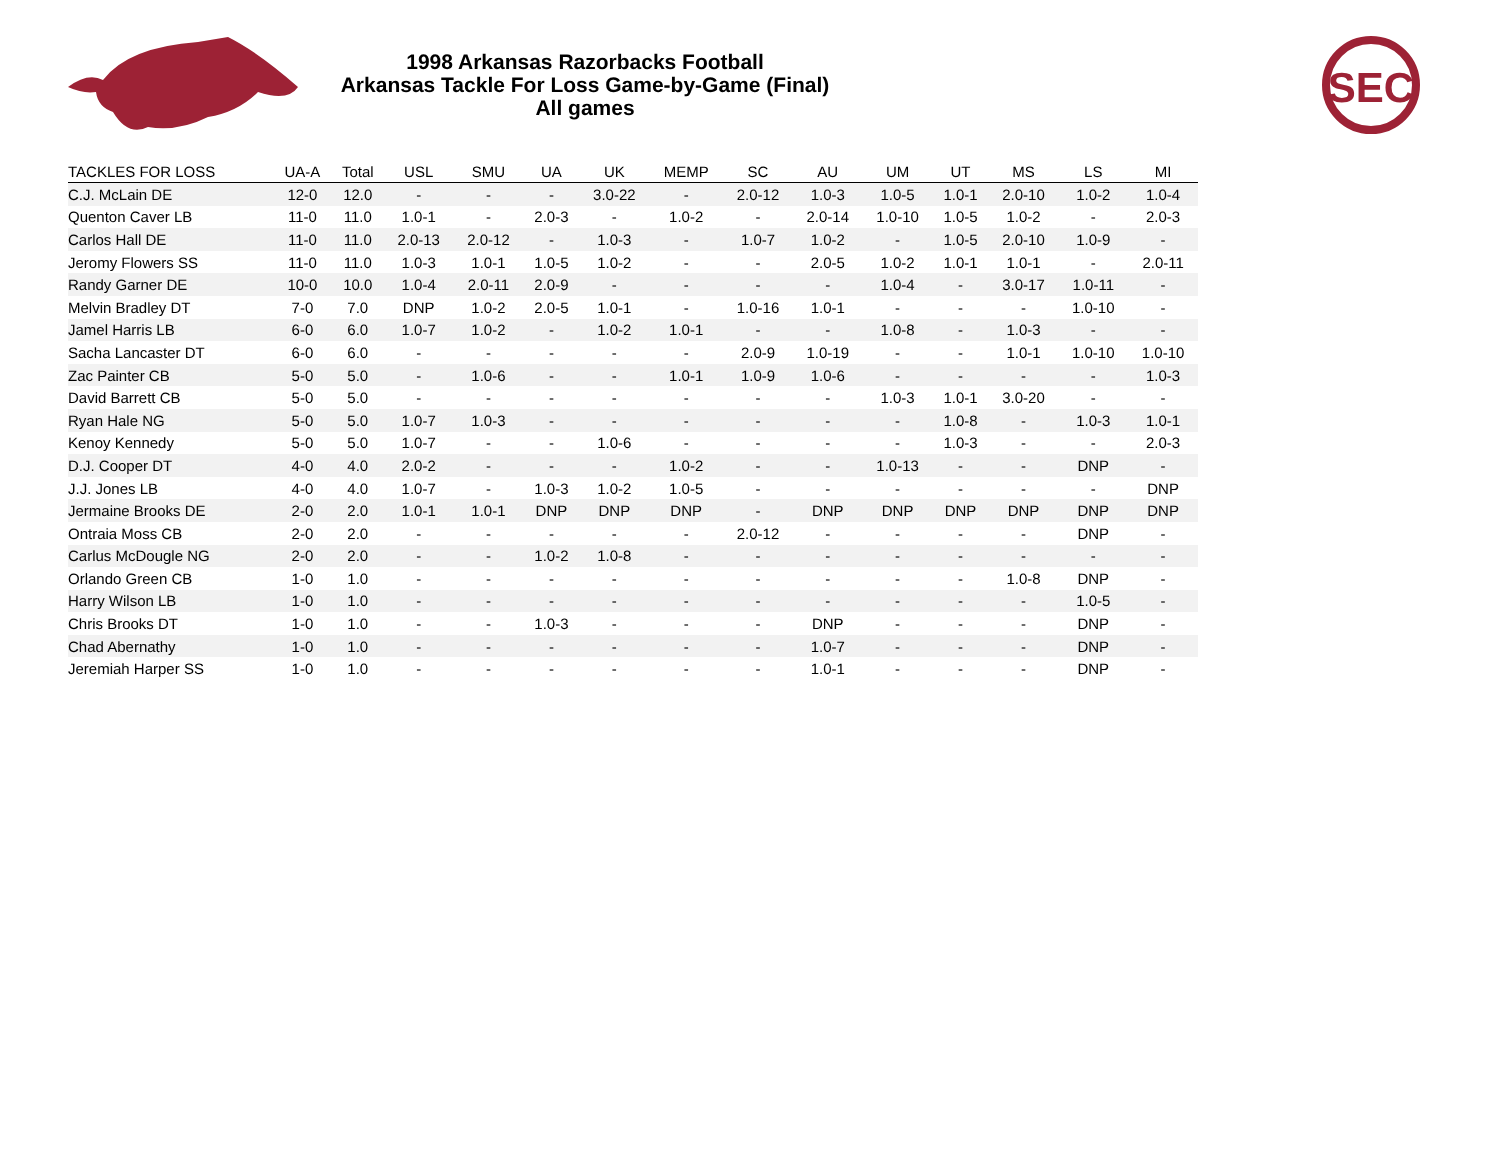1998 Arkansas Razorbacks Football
Arkansas Tackle For Loss Game-by-Game (Final)
All games
SEC
| TACKLES FOR LOSS | UA-A | Total | USL | SMU | UA | UK | MEMP | SC | AU | UM | UT | MS | LS | MI |
| --- | --- | --- | --- | --- | --- | --- | --- | --- | --- | --- | --- | --- | --- | --- |
| C.J. McLain DE | 12-0 | 12.0 | - | - | - | 3.0-22 | - | 2.0-12 | 1.0-3 | 1.0-5 | 1.0-1 | 2.0-10 | 1.0-2 | 1.0-4 |
| Quenton Caver LB | 11-0 | 11.0 | 1.0-1 | - | 2.0-3 | - | 1.0-2 | - | 2.0-14 | 1.0-10 | 1.0-5 | 1.0-2 | - | 2.0-3 |
| Carlos Hall DE | 11-0 | 11.0 | 2.0-13 | 2.0-12 | - | 1.0-3 | - | 1.0-7 | 1.0-2 | - | 1.0-5 | 2.0-10 | 1.0-9 | - |
| Jeromy Flowers SS | 11-0 | 11.0 | 1.0-3 | 1.0-1 | 1.0-5 | 1.0-2 | - | - | 2.0-5 | 1.0-2 | 1.0-1 | 1.0-1 | - | 2.0-11 |
| Randy Garner DE | 10-0 | 10.0 | 1.0-4 | 2.0-11 | 2.0-9 | - | - | - | - | 1.0-4 | - | 3.0-17 | 1.0-11 | - |
| Melvin Bradley DT | 7-0 | 7.0 | DNP | 1.0-2 | 2.0-5 | 1.0-1 | - | 1.0-16 | 1.0-1 | - | - | - | 1.0-10 | - |
| Jamel Harris LB | 6-0 | 6.0 | 1.0-7 | 1.0-2 | - | 1.0-2 | 1.0-1 | - | - | 1.0-8 | - | 1.0-3 | - | - |
| Sacha Lancaster DT | 6-0 | 6.0 | - | - | - | - | - | 2.0-9 | 1.0-19 | - | - | 1.0-1 | 1.0-10 | 1.0-10 |
| Zac Painter CB | 5-0 | 5.0 | - | 1.0-6 | - | - | 1.0-1 | 1.0-9 | 1.0-6 | - | - | - | - | 1.0-3 |
| David Barrett CB | 5-0 | 5.0 | - | - | - | - | - | - | - | 1.0-3 | 1.0-1 | 3.0-20 | - | - |
| Ryan Hale NG | 5-0 | 5.0 | 1.0-7 | 1.0-3 | - | - | - | - | - | - | 1.0-8 | - | 1.0-3 | 1.0-1 |
| Kenoy Kennedy | 5-0 | 5.0 | 1.0-7 | - | - | 1.0-6 | - | - | - | - | 1.0-3 | - | - | 2.0-3 |
| D.J. Cooper DT | 4-0 | 4.0 | 2.0-2 | - | - | - | 1.0-2 | - | - | 1.0-13 | - | - | DNP | - |
| J.J. Jones LB | 4-0 | 4.0 | 1.0-7 | - | 1.0-3 | 1.0-2 | 1.0-5 | - | - | - | - | - | - | DNP |
| Jermaine Brooks DE | 2-0 | 2.0 | 1.0-1 | 1.0-1 | DNP | DNP | DNP | - | DNP | DNP | DNP | DNP | DNP | DNP |
| Ontraia Moss CB | 2-0 | 2.0 | - | - | - | - | - | 2.0-12 | - | - | - | - | DNP | - |
| Carlus McDougle NG | 2-0 | 2.0 | - | - | 1.0-2 | 1.0-8 | - | - | - | - | - | - | - | - |
| Orlando Green CB | 1-0 | 1.0 | - | - | - | - | - | - | - | - | - | 1.0-8 | DNP | - |
| Harry Wilson LB | 1-0 | 1.0 | - | - | - | - | - | - | - | - | - | - | 1.0-5 | - |
| Chris Brooks DT | 1-0 | 1.0 | - | - | 1.0-3 | - | - | - | DNP | - | - | - | DNP | - |
| Chad Abernathy | 1-0 | 1.0 | - | - | - | - | - | - | 1.0-7 | - | - | - | DNP | - |
| Jeremiah Harper SS | 1-0 | 1.0 | - | - | - | - | - | - | 1.0-1 | - | - | - | DNP | - |